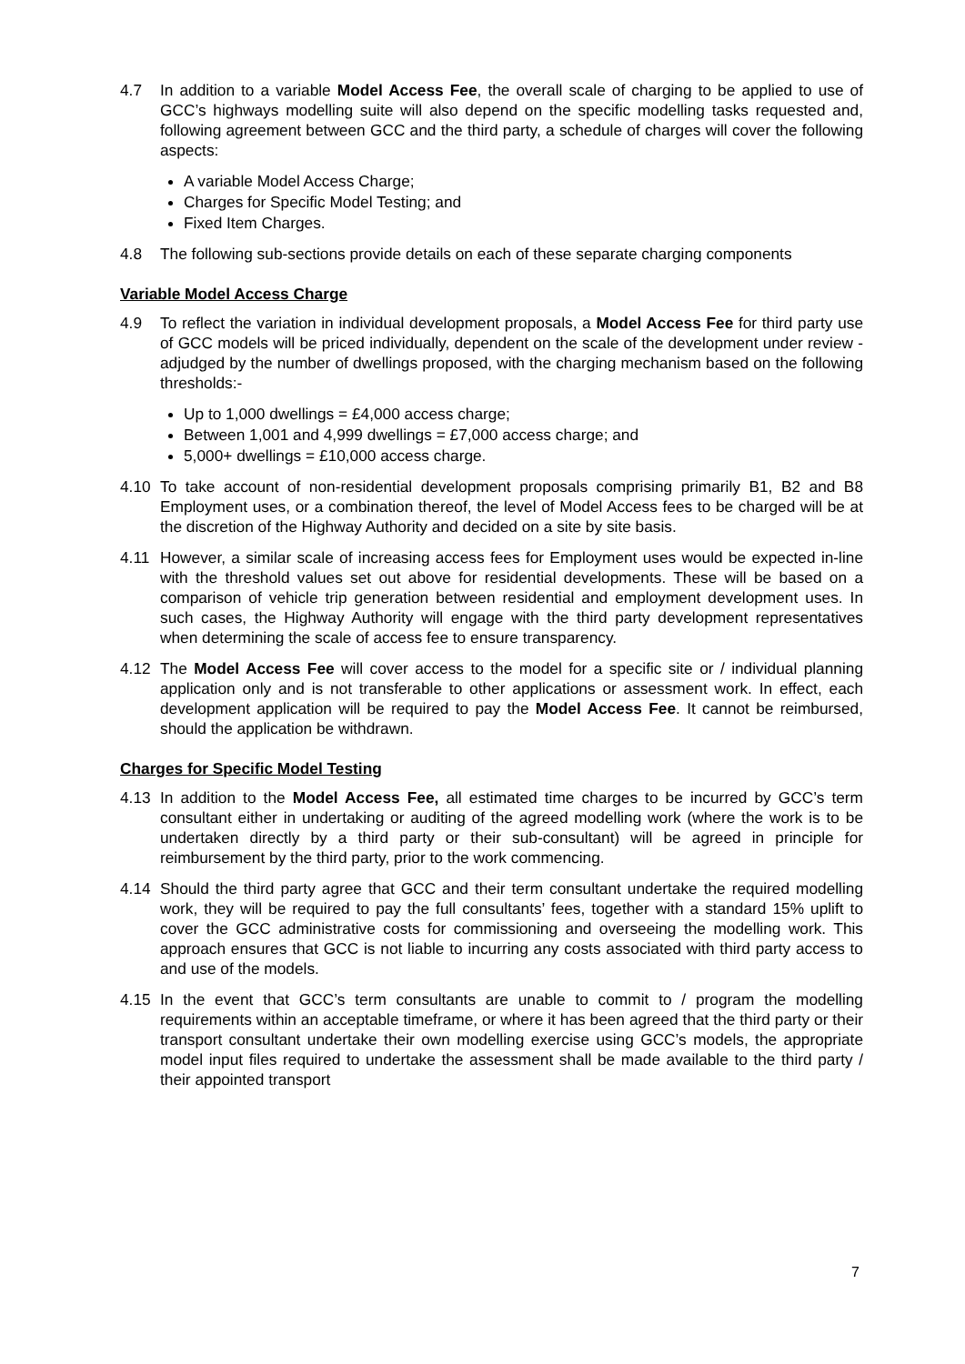4.7 In addition to a variable Model Access Fee, the overall scale of charging to be applied to use of GCC’s highways modelling suite will also depend on the specific modelling tasks requested and, following agreement between GCC and the third party, a schedule of charges will cover the following aspects:
A variable Model Access Charge;
Charges for Specific Model Testing; and
Fixed Item Charges.
4.8 The following sub-sections provide details on each of these separate charging components
Variable Model Access Charge
4.9 To reflect the variation in individual development proposals, a Model Access Fee for third party use of GCC models will be priced individually, dependent on the scale of the development under review - adjudged by the number of dwellings proposed, with the charging mechanism based on the following thresholds:-
Up to 1,000 dwellings = £4,000 access charge;
Between 1,001 and 4,999 dwellings = £7,000 access charge; and
5,000+ dwellings = £10,000 access charge.
4.10 To take account of non-residential development proposals comprising primarily B1, B2 and B8 Employment uses, or a combination thereof, the level of Model Access fees to be charged will be at the discretion of the Highway Authority and decided on a site by site basis.
4.11 However, a similar scale of increasing access fees for Employment uses would be expected in-line with the threshold values set out above for residential developments. These will be based on a comparison of vehicle trip generation between residential and employment development uses. In such cases, the Highway Authority will engage with the third party development representatives when determining the scale of access fee to ensure transparency.
4.12 The Model Access Fee will cover access to the model for a specific site or / individual planning application only and is not transferable to other applications or assessment work. In effect, each development application will be required to pay the Model Access Fee. It cannot be reimbursed, should the application be withdrawn.
Charges for Specific Model Testing
4.13 In addition to the Model Access Fee, all estimated time charges to be incurred by GCC’s term consultant either in undertaking or auditing of the agreed modelling work (where the work is to be undertaken directly by a third party or their sub-consultant) will be agreed in principle for reimbursement by the third party, prior to the work commencing.
4.14 Should the third party agree that GCC and their term consultant undertake the required modelling work, they will be required to pay the full consultants’ fees, together with a standard 15% uplift to cover the GCC administrative costs for commissioning and overseeing the modelling work. This approach ensures that GCC is not liable to incurring any costs associated with third party access to and use of the models.
4.15 In the event that GCC’s term consultants are unable to commit to / program the modelling requirements within an acceptable timeframe, or where it has been agreed that the third party or their transport consultant undertake their own modelling exercise using GCC’s models, the appropriate model input files required to undertake the assessment shall be made available to the third party / their appointed transport
7